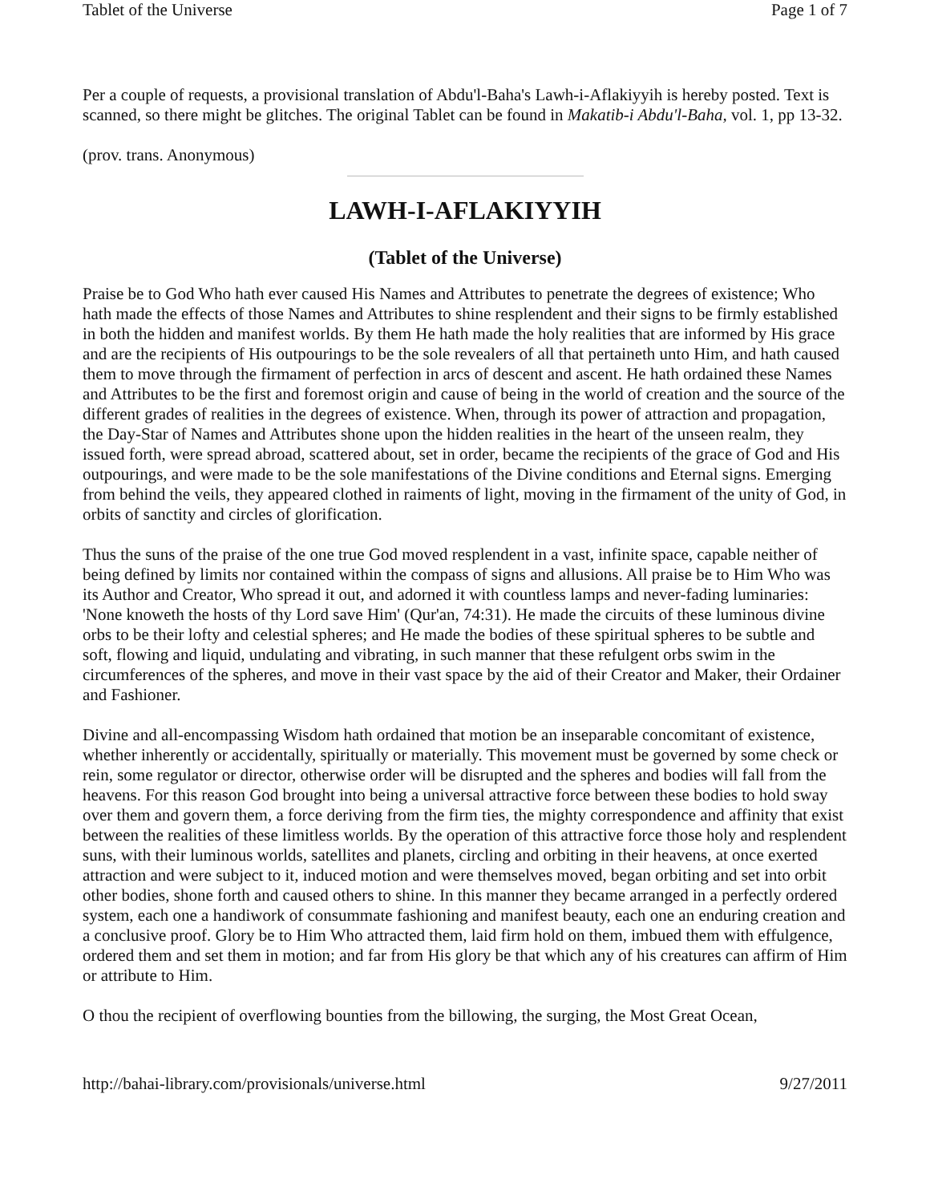Tablet of the Universe Page 1 of 7
Per a couple of requests, a provisional translation of Abdu'l-Baha's Lawh-i-Aflakiyyih is hereby posted. Text is scanned, so there might be glitches. The original Tablet can be found in Makatib-i Abdu'l-Baha, vol. 1, pp 13-32.
(prov. trans. Anonymous)
LAWH-I-AFLAKIYYIH
(Tablet of the Universe)
Praise be to God Who hath ever caused His Names and Attributes to penetrate the degrees of existence; Who hath made the effects of those Names and Attributes to shine resplendent and their signs to be firmly established in both the hidden and manifest worlds. By them He hath made the holy realities that are informed by His grace and are the recipients of His outpourings to be the sole revealers of all that pertaineth unto Him, and hath caused them to move through the firmament of perfection in arcs of descent and ascent. He hath ordained these Names and Attributes to be the first and foremost origin and cause of being in the world of creation and the source of the different grades of realities in the degrees of existence. When, through its power of attraction and propagation, the Day-Star of Names and Attributes shone upon the hidden realities in the heart of the unseen realm, they issued forth, were spread abroad, scattered about, set in order, became the recipients of the grace of God and His outpourings, and were made to be the sole manifestations of the Divine conditions and Eternal signs. Emerging from behind the veils, they appeared clothed in raiments of light, moving in the firmament of the unity of God, in orbits of sanctity and circles of glorification.
Thus the suns of the praise of the one true God moved resplendent in a vast, infinite space, capable neither of being defined by limits nor contained within the compass of signs and allusions. All praise be to Him Who was its Author and Creator, Who spread it out, and adorned it with countless lamps and never-fading luminaries: 'None knoweth the hosts of thy Lord save Him' (Qur'an, 74:31). He made the circuits of these luminous divine orbs to be their lofty and celestial spheres; and He made the bodies of these spiritual spheres to be subtle and soft, flowing and liquid, undulating and vibrating, in such manner that these refulgent orbs swim in the circumferences of the spheres, and move in their vast space by the aid of their Creator and Maker, their Ordainer and Fashioner.
Divine and all-encompassing Wisdom hath ordained that motion be an inseparable concomitant of existence, whether inherently or accidentally, spiritually or materially. This movement must be governed by some check or rein, some regulator or director, otherwise order will be disrupted and the spheres and bodies will fall from the heavens. For this reason God brought into being a universal attractive force between these bodies to hold sway over them and govern them, a force deriving from the firm ties, the mighty correspondence and affinity that exist between the realities of these limitless worlds. By the operation of this attractive force those holy and resplendent suns, with their luminous worlds, satellites and planets, circling and orbiting in their heavens, at once exerted attraction and were subject to it, induced motion and were themselves moved, began orbiting and set into orbit other bodies, shone forth and caused others to shine. In this manner they became arranged in a perfectly ordered system, each one a handiwork of consummate fashioning and manifest beauty, each one an enduring creation and a conclusive proof. Glory be to Him Who attracted them, laid firm hold on them, imbued them with effulgence, ordered them and set them in motion; and far from His glory be that which any of his creatures can affirm of Him or attribute to Him.
O thou the recipient of overflowing bounties from the billowing, the surging, the Most Great Ocean,
http://bahai-library.com/provisionals/universe.html 9/27/2011